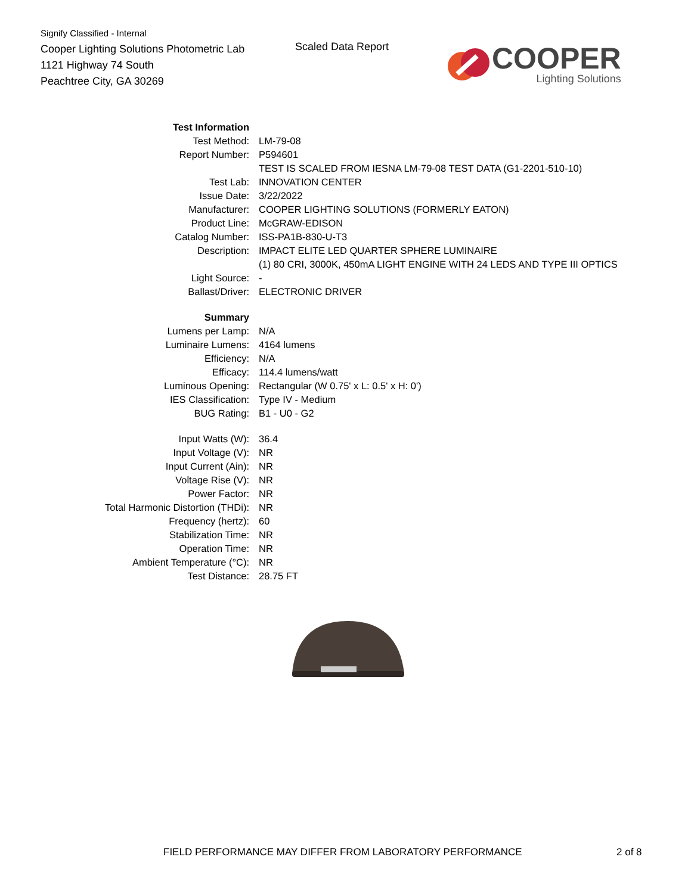Signify Classified - Internal
Cooper Lighting Solutions Photometric Lab
1121 Highway 74 South
Peachtree City, GA 30269
Scaled Data Report
COOPER
Lighting Solutions
| Test Information | |
| Test Method: | LM-79-08 |
| Report Number: | P594601 |
| | TEST IS SCALED FROM IESNA LM-79-08 TEST DATA (G1-2201-510-10) |
| Test Lab: | INNOVATION CENTER |
| Issue Date: | 3/22/2022 |
| Manufacturer: | COOPER LIGHTING SOLUTIONS (FORMERLY EATON) |
| Product Line: | McGRAW-EDISON |
| Catalog Number: | ISS-PA1B-830-U-T3 |
| Description: | IMPACT ELITE LED QUARTER SPHERE LUMINAIRE |
| | (1) 80 CRI, 3000K, 450mA LIGHT ENGINE WITH 24 LEDS AND TYPE III OPTICS |
| Light Source: | - |
| Ballast/Driver: | ELECTRONIC DRIVER |
| Summary | |
| Lumens per Lamp: | N/A |
| Luminaire Lumens: | 4164 lumens |
| Efficiency: | N/A |
| Efficacy: | 114.4 lumens/watt |
| Luminous Opening: | Rectangular (W 0.75' x L: 0.5' x H: 0') |
| IES Classification: | Type IV - Medium |
| BUG Rating: | B1 - U0 - G2 |
| Input Watts (W): | 36.4 |
| Input Voltage (V): | NR |
| Input Current (Ain): | NR |
| Voltage Rise (V): | NR |
| Power Factor: | NR |
| Total Harmonic Distortion (THDi): | NR |
| Frequency (hertz): | 60 |
| Stabilization Time: | NR |
| Operation Time: | NR |
| Ambient Temperature (°C): | NR |
| Test Distance: | 28.75 FT |
FIELD PERFORMANCE MAY DIFFER FROM LABORATORY PERFORMANCE
2 of 8